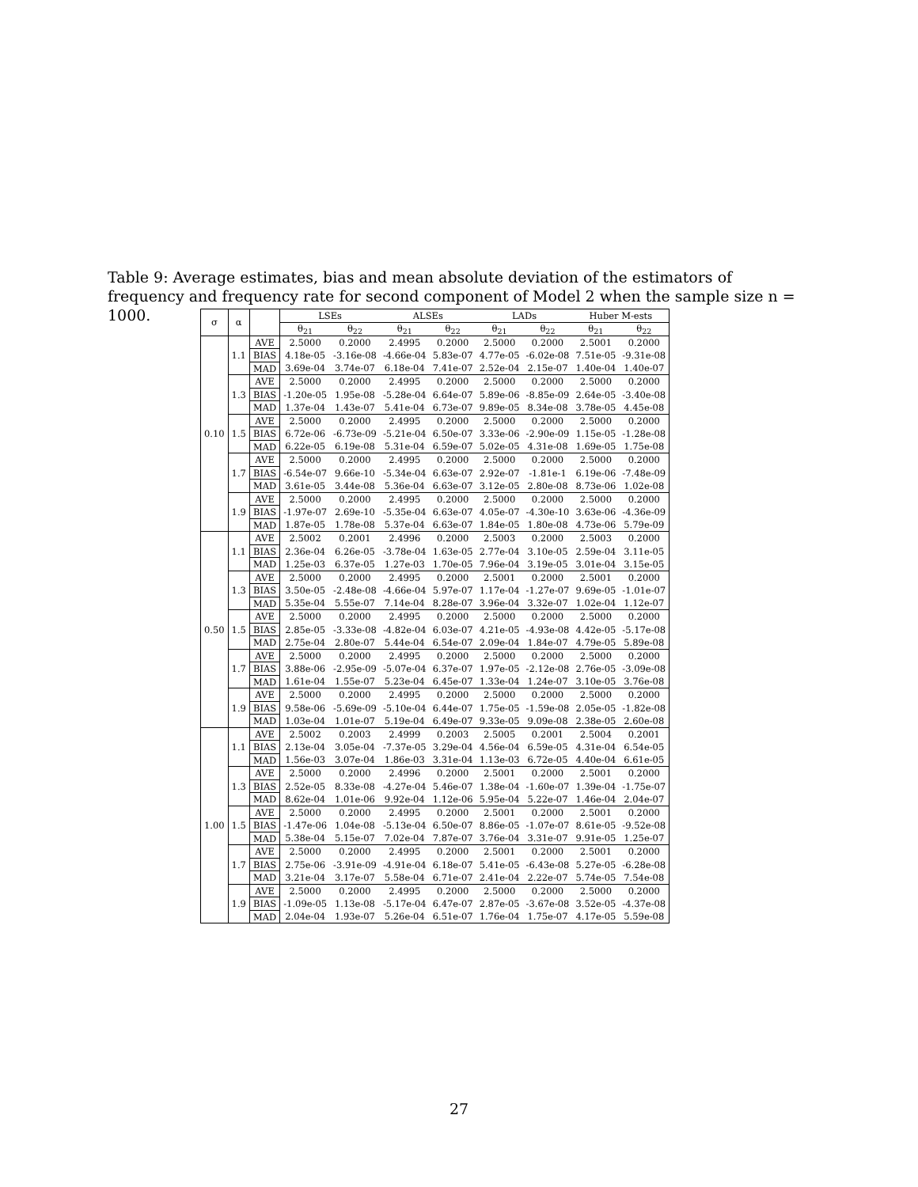Table 9: Average estimates, bias and mean absolute deviation of the estimators of frequency and frequency rate for second component of Model 2 when the sample size n = 1000.
| σ | α | | LSEs | | ALSEs | | LADs | | Huber M-ests | |
| --- | --- | --- | --- | --- | --- | --- | --- | --- | --- | --- |
| | | | θ<sub>21</sub> | θ<sub>22</sub> | θ<sub>21</sub> | θ<sub>22</sub> | θ<sub>21</sub> | θ<sub>22</sub> | θ<sub>21</sub> | θ<sub>22</sub> |
| 0.10 | 1.1 | AVE | 2.5000 | 0.2000 | 2.4995 | 0.2000 | 2.5000 | 0.2000 | 2.5001 | 0.2000 |
| | | BIAS | 4.18e-05 | -3.16e-08 | -4.66e-04 | 5.83e-07 | 4.77e-05 | -6.02e-08 | 7.51e-05 | -9.31e-08 |
| | | MAD | 3.69e-04 | 3.74e-07 | 6.18e-04 | 7.41e-07 | 2.52e-04 | 2.15e-07 | 1.40e-04 | 1.40e-07 |
| | 1.3 | AVE | 2.5000 | 0.2000 | 2.4995 | 0.2000 | 2.5000 | 0.2000 | 2.5000 | 0.2000 |
| | | BIAS | -1.20e-05 | 1.95e-08 | -5.28e-04 | 6.64e-07 | 5.89e-06 | -8.85e-09 | 2.64e-05 | -3.40e-08 |
| | | MAD | 1.37e-04 | 1.43e-07 | 5.41e-04 | 6.73e-07 | 9.89e-05 | 8.34e-08 | 3.78e-05 | 4.45e-08 |
| | 1.5 | AVE | 2.5000 | 0.2000 | 2.4995 | 0.2000 | 2.5000 | 0.2000 | 2.5000 | 0.2000 |
| | | BIAS | 6.72e-06 | -6.73e-09 | -5.21e-04 | 6.50e-07 | 3.33e-06 | -2.90e-09 | 1.15e-05 | -1.28e-08 |
| | | MAD | 6.22e-05 | 6.19e-08 | 5.31e-04 | 6.59e-07 | 5.02e-05 | 4.31e-08 | 1.69e-05 | 1.75e-08 |
| | 1.7 | AVE | 2.5000 | 0.2000 | 2.4995 | 0.2000 | 2.5000 | 0.2000 | 2.5000 | 0.2000 |
| | | BIAS | -6.54e-07 | 9.66e-10 | -5.34e-04 | 6.63e-07 | 2.92e-07 | -1.81e-1 | 6.19e-06 | -7.48e-09 |
| | | MAD | 3.61e-05 | 3.44e-08 | 5.36e-04 | 6.63e-07 | 3.12e-05 | 2.80e-08 | 8.73e-06 | 1.02e-08 |
| | 1.9 | AVE | 2.5000 | 0.2000 | 2.4995 | 0.2000 | 2.5000 | 0.2000 | 2.5000 | 0.2000 |
| | | BIAS | -1.97e-07 | 2.69e-10 | -5.35e-04 | 6.63e-07 | 4.05e-07 | -4.30e-10 | 3.63e-06 | -4.36e-09 |
| | | MAD | 1.87e-05 | 1.78e-08 | 5.37e-04 | 6.63e-07 | 1.84e-05 | 1.80e-08 | 4.73e-06 | 5.79e-09 |
| 0.50 | 1.1 | AVE | 2.5002 | 0.2001 | 2.4996 | 0.2000 | 2.5003 | 0.2000 | 2.5003 | 0.2000 |
| | | BIAS | 2.36e-04 | 6.26e-05 | -3.78e-04 | 1.63e-05 | 2.77e-04 | 3.10e-05 | 2.59e-04 | 3.11e-05 |
| | | MAD | 1.25e-03 | 6.37e-05 | 1.27e-03 | 1.70e-05 | 7.96e-04 | 3.19e-05 | 3.01e-04 | 3.15e-05 |
| | 1.3 | AVE | 2.5000 | 0.2000 | 2.4995 | 0.2000 | 2.5001 | 0.2000 | 2.5001 | 0.2000 |
| | | BIAS | 3.50e-05 | -2.48e-08 | -4.66e-04 | 5.97e-07 | 1.17e-04 | -1.27e-07 | 9.69e-05 | -1.01e-07 |
| | | MAD | 5.35e-04 | 5.55e-07 | 7.14e-04 | 8.28e-07 | 3.96e-04 | 3.32e-07 | 1.02e-04 | 1.12e-07 |
| | 1.5 | AVE | 2.5000 | 0.2000 | 2.4995 | 0.2000 | 2.5000 | 0.2000 | 2.5000 | 0.2000 |
| | | BIAS | 2.85e-05 | -3.33e-08 | -4.82e-04 | 6.03e-07 | 4.21e-05 | -4.93e-08 | 4.42e-05 | -5.17e-08 |
| | | MAD | 2.75e-04 | 2.80e-07 | 5.44e-04 | 6.54e-07 | 2.09e-04 | 1.84e-07 | 4.79e-05 | 5.89e-08 |
| | 1.7 | AVE | 2.5000 | 0.2000 | 2.4995 | 0.2000 | 2.5000 | 0.2000 | 2.5000 | 0.2000 |
| | | BIAS | 3.88e-06 | -2.95e-09 | -5.07e-04 | 6.37e-07 | 1.97e-05 | -2.12e-08 | 2.76e-05 | -3.09e-08 |
| | | MAD | 1.61e-04 | 1.55e-07 | 5.23e-04 | 6.45e-07 | 1.33e-04 | 1.24e-07 | 3.10e-05 | 3.76e-08 |
| | 1.9 | AVE | 2.5000 | 0.2000 | 2.4995 | 0.2000 | 2.5000 | 0.2000 | 2.5000 | 0.2000 |
| | | BIAS | 9.58e-06 | -5.69e-09 | -5.10e-04 | 6.44e-07 | 1.75e-05 | -1.59e-08 | 2.05e-05 | -1.82e-08 |
| | | MAD | 1.03e-04 | 1.01e-07 | 5.19e-04 | 6.49e-07 | 9.33e-05 | 9.09e-08 | 2.38e-05 | 2.60e-08 |
| 1.00 | 1.1 | AVE | 2.5002 | 0.2003 | 2.4999 | 0.2003 | 2.5005 | 0.2001 | 2.5004 | 0.2001 |
| | | BIAS | 2.13e-04 | 3.05e-04 | -7.37e-05 | 3.29e-04 | 4.56e-04 | 6.59e-05 | 4.31e-04 | 6.54e-05 |
| | | MAD | 1.56e-03 | 3.07e-04 | 1.86e-03 | 3.31e-04 | 1.13e-03 | 6.72e-05 | 4.40e-04 | 6.61e-05 |
| | 1.3 | AVE | 2.5000 | 0.2000 | 2.4996 | 0.2000 | 2.5001 | 0.2000 | 2.5001 | 0.2000 |
| | | BIAS | 2.52e-05 | 8.33e-08 | -4.27e-04 | 5.46e-07 | 1.38e-04 | -1.60e-07 | 1.39e-04 | -1.75e-07 |
| | | MAD | 8.62e-04 | 1.01e-06 | 9.92e-04 | 1.12e-06 | 5.95e-04 | 5.22e-07 | 1.46e-04 | 2.04e-07 |
| | 1.5 | AVE | 2.5000 | 0.2000 | 2.4995 | 0.2000 | 2.5001 | 0.2000 | 2.5001 | 0.2000 |
| | | BIAS | -1.47e-06 | 1.04e-08 | -5.13e-04 | 6.50e-07 | 8.86e-05 | -1.07e-07 | 8.61e-05 | -9.52e-08 |
| | | MAD | 5.38e-04 | 5.15e-07 | 7.02e-04 | 7.87e-07 | 3.76e-04 | 3.31e-07 | 9.91e-05 | 1.25e-07 |
| | 1.7 | AVE | 2.5000 | 0.2000 | 2.4995 | 0.2000 | 2.5001 | 0.2000 | 2.5001 | 0.2000 |
| | | BIAS | 2.75e-06 | -3.91e-09 | -4.91e-04 | 6.18e-07 | 5.41e-05 | -6.43e-08 | 5.27e-05 | -6.28e-08 |
| | | MAD | 3.21e-04 | 3.17e-07 | 5.58e-04 | 6.71e-07 | 2.41e-04 | 2.22e-07 | 5.74e-05 | 7.54e-08 |
| | 1.9 | AVE | 2.5000 | 0.2000 | 2.4995 | 0.2000 | 2.5000 | 0.2000 | 2.5000 | 0.2000 |
| | | BIAS | -1.09e-05 | 1.13e-08 | -5.17e-04 | 6.47e-07 | 2.87e-05 | -3.67e-08 | 3.52e-05 | -4.37e-08 |
| | | MAD | 2.04e-04 | 1.93e-07 | 5.26e-04 | 6.51e-07 | 1.76e-04 | 1.75e-07 | 4.17e-05 | 5.59e-08 |
27